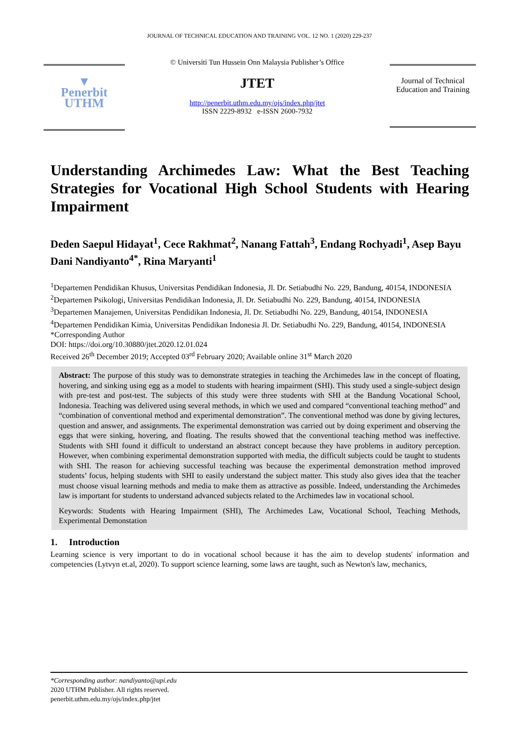JOURNAL OF TECHNICAL EDUCATION AND TRAINING VOL. 12 NO. 1 (2020) 229-237
▼
Penerbit
UTHM
© Universiti Tun Hussein Onn Malaysia Publisher’s Office
JTET
http://penerbit.uthm.edu.my/ojs/index.php/jtet
ISSN 2229-8932 e-ISSN 2600-7932
Journal of Technical Education and Training
Understanding Archimedes Law: What the Best Teaching Strategies for Vocational High School Students with Hearing Impairment
Deden Saepul Hidayat<sup>1</sup>, Cece Rakhmat<sup>2</sup>, Nanang Fattah<sup>3</sup>, Endang Rochyadi<sup>1</sup>, Asep Bayu Dani Nandiyanto<sup>4*</sup>, Rina Maryanti<sup>1</sup>
<sup>1</sup> Departemen Pendidikan Khusus, Universitas Pendidikan Indonesia, Jl. Dr. Setiabudhi No. 229, Bandung, 40154, INDONESIA
<sup>2</sup> Departemen Psikologi, Universitas Pendidikan Indonesia, Jl. Dr. Setiabudhi No. 229, Bandung, 40154, INDONESIA
<sup>3</sup> Departemen Manajemen, Universitas Pendidikan Indonesia, Jl. Dr. Setiabudhi No. 229, Bandung, 40154, INDONESIA
<sup>4</sup> Departemen Pendidikan Kimia, Universitas Pendidikan Indonesia Jl. Dr. Setiabudhi No. 229, Bandung, 40154, INDONESIA
*Corresponding Author
DOI: https://doi.org/10.30880/jtet.2020.12.01.024
Received 26<sup>th</sup> December 2019; Accepted 03<sup>rd</sup> February 2020; Available online 31<sup>st</sup> March 2020
Abstract: The purpose of this study was to demonstrate strategies in teaching the Archimedes law in the concept of floating, hovering, and sinking using egg as a model to students with hearing impairment (SHI). This study used a single-subject design with pre-test and post-test. The subjects of this study were three students with SHI at the Bandung Vocational School, Indonesia. Teaching was delivered using several methods, in which we used and compared “conventional teaching method” and “combination of conventional method and experimental demonstration”. The conventional method was done by giving lectures, question and answer, and assignments. The experimental demonstration was carried out by doing experiment and observing the eggs that were sinking, hovering, and floating. The results showed that the conventional teaching method was ineffective. Students with SHI found it difficult to understand an abstract concept because they have problems in auditory perception. However, when combining experimental demonstration supported with media, the difficult subjects could be taught to students with SHI. The reason for achieving successful teaching was because the experimental demonstration method improved students’ focus, helping students with SHI to easily understand the subject matter. This study also gives idea that the teacher must choose visual learning methods and media to make them as attractive as possible. Indeed, understanding the Archimedes law is important for students to understand advanced subjects related to the Archimedes law in vocational school.
Keywords: Students with Hearing Impairment (SHI), The Archimedes Law, Vocational School, Teaching Methods, Experimental Demonstation
1. Introduction
Learning science is very important to do in vocational school because it has the aim to develop students' information and competencies (Lytvyn et.al, 2020). To support science learning, some laws are taught, such as Newton's law, mechanics,
*Corresponding author: nandiyanto@upi.edu
2020 UTHM Publisher. All rights reserved.
penerbit.uthm.edu.my/ojs/index.php/jtet